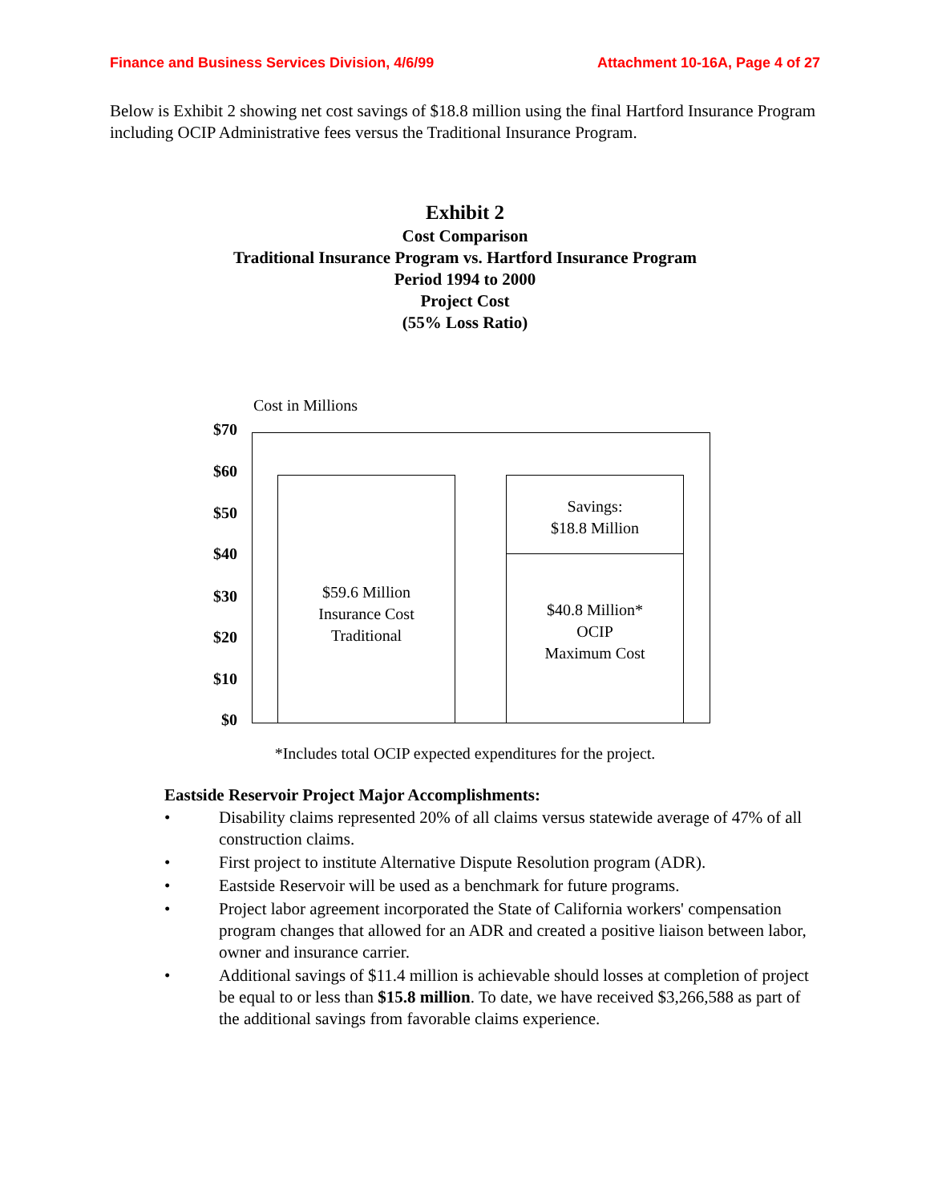Finance and Business Services Division, 4/6/99 Attachment 10-16A, Page 4 of 27
Below is Exhibit 2 showing net cost savings of $18.8 million using the final Hartford Insurance Program including OCIP Administrative fees versus the Traditional Insurance Program.
Exhibit 2
Cost Comparison
Traditional Insurance Program vs. Hartford Insurance Program
Period 1994 to 2000
Project Cost
(55% Loss Ratio)
Cost in Millions
$70
$60
$50
$40
$30
$20
$10
$0
$59.6 Million
Insurance Cost
Traditional
Savings:
$18.8 Million
$40.8 Million*
OCIP
Maximum Cost
*Includes total OCIP expected expenditures for the project.
Eastside Reservoir Project Major Accomplishments:
• Disability claims represented 20% of all claims versus statewide average of 47% of all construction claims.
• First project to institute Alternative Dispute Resolution program (ADR).
• Eastside Reservoir will be used as a benchmark for future programs.
• Project labor agreement incorporated the State of California workers' compensation program changes that allowed for an ADR and created a positive liaison between labor, owner and insurance carrier.
• Additional savings of $11.4 million is achievable should losses at completion of project be equal to or less than $15.8 million. To date, we have received $3,266,588 as part of the additional savings from favorable claims experience.